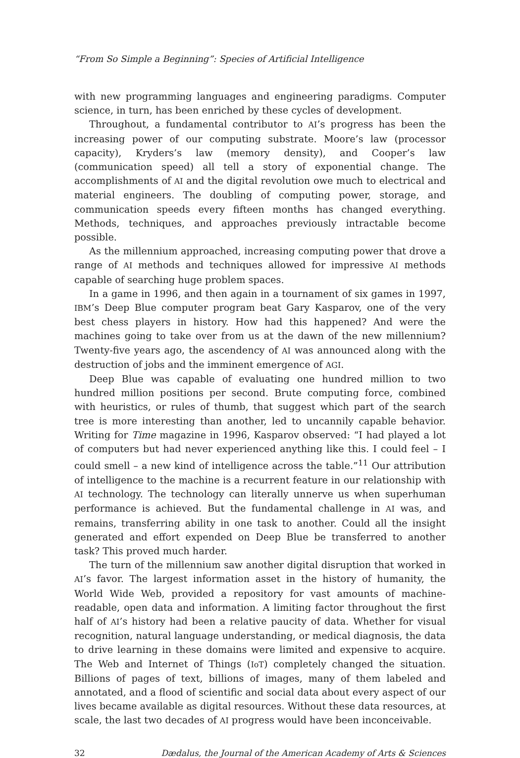“From So Simple a Beginning”: Species of Artificial Intelligence
with new programming languages and engineering paradigms. Computer science, in turn, has been enriched by these cycles of development.
Throughout, a fundamental contributor to AI’s progress has been the increasing power of our computing substrate. Moore’s law (processor capacity), Kryders’s law (memory density), and Cooper’s law (communication speed) all tell a story of exponential change. The accomplishments of AI and the digital revolution owe much to electrical and material engineers. The doubling of computing power, storage, and communication speeds every fifteen months has changed everything. Methods, techniques, and approaches previously intractable become possible.
As the millennium approached, increasing computing power that drove a range of AI methods and techniques allowed for impressive AI methods capable of searching huge problem spaces.
In a game in 1996, and then again in a tournament of six games in 1997, IBM’s Deep Blue computer program beat Gary Kasparov, one of the very best chess players in history. How had this happened? And were the machines going to take over from us at the dawn of the new millennium? Twenty-five years ago, the ascendency of AI was announced along with the destruction of jobs and the imminent emergence of AGI.
Deep Blue was capable of evaluating one hundred million to two hundred million positions per second. Brute computing force, combined with heuristics, or rules of thumb, that suggest which part of the search tree is more interesting than another, led to uncannily capable behavior. Writing for Time magazine in 1996, Kasparov observed: “I had played a lot of computers but had never experienced anything like this. I could feel – I could smell – a new kind of intelligence across the table.”<sup>11</sup> Our attribution of intelligence to the machine is a recurrent feature in our relationship with AI technology. The technology can literally unnerve us when superhuman performance is achieved. But the fundamental challenge in AI was, and remains, transferring ability in one task to another. Could all the insight generated and effort expended on Deep Blue be transferred to another task? This proved much harder.
The turn of the millennium saw another digital disruption that worked in AI’s favor. The largest information asset in the history of humanity, the World Wide Web, provided a repository for vast amounts of machine-readable, open data and information. A limiting factor throughout the first half of AI’s history had been a relative paucity of data. Whether for visual recognition, natural language understanding, or medical diagnosis, the data to drive learning in these domains were limited and expensive to acquire. The Web and Internet of Things (IoT) completely changed the situation. Billions of pages of text, billions of images, many of them labeled and annotated, and a flood of scientific and social data about every aspect of our lives became available as digital resources. Without these data resources, at scale, the last two decades of AI progress would have been inconceivable.
32 Dædalus, the Journal of the American Academy of Arts & Sciences